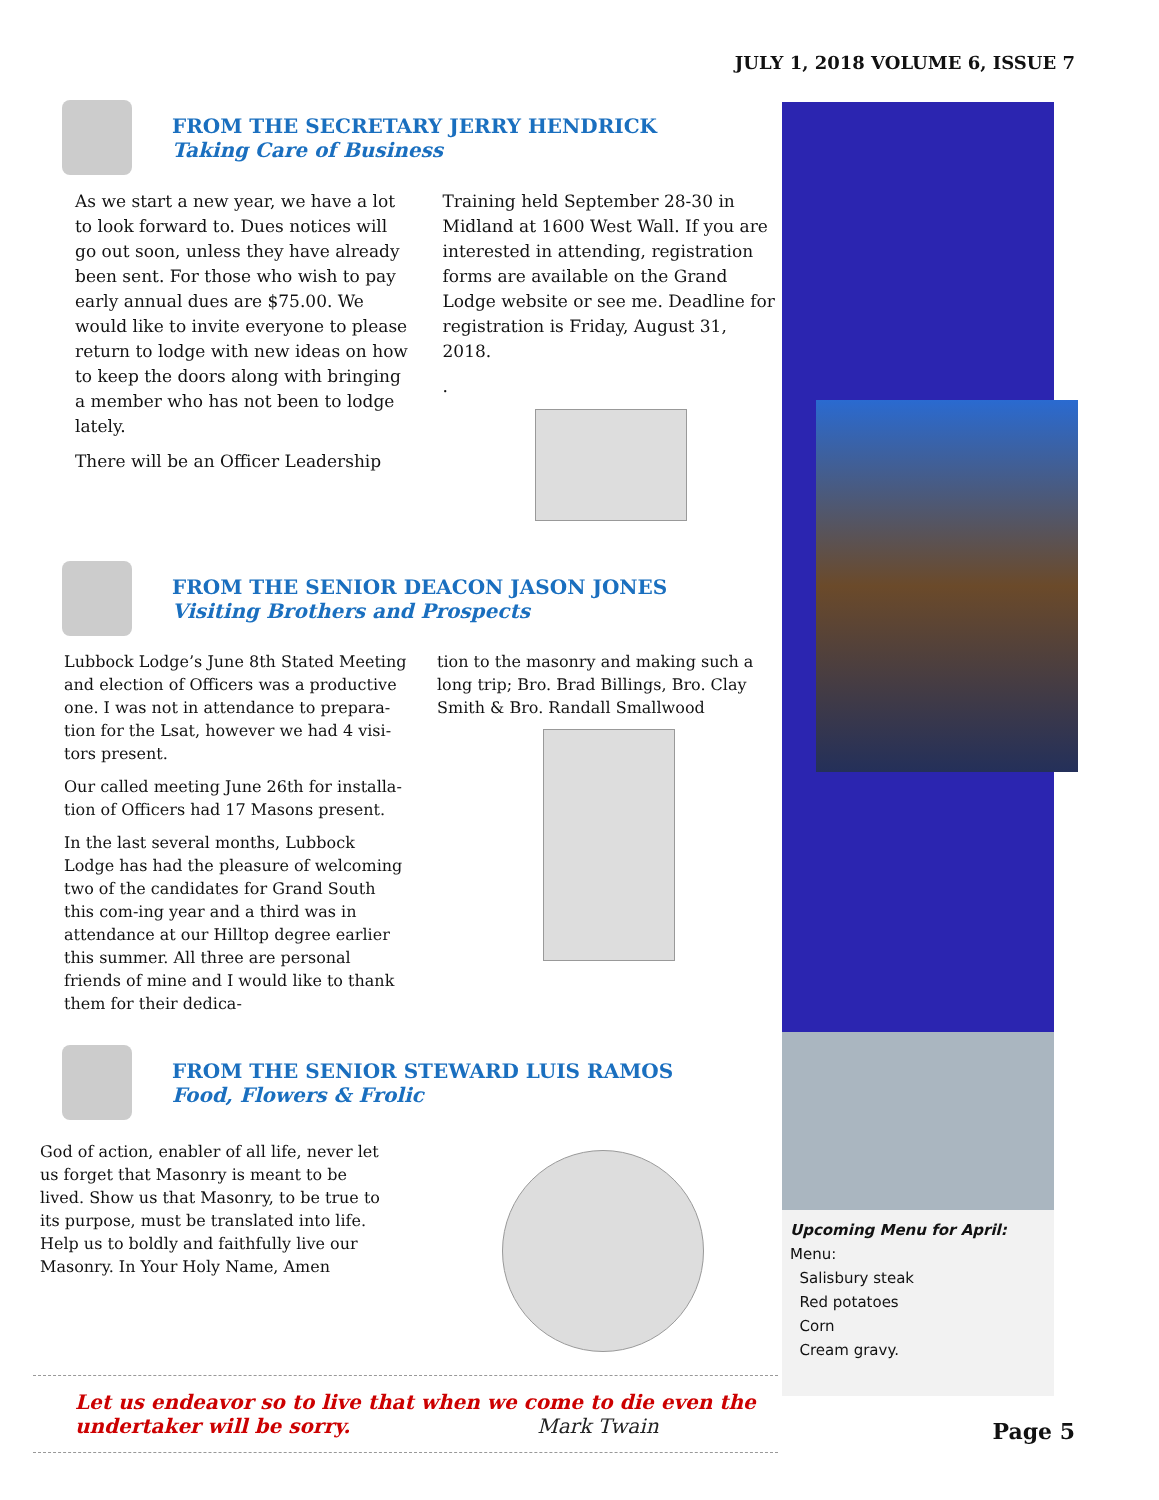JULY 1, 2018 VOLUME 6, ISSUE 7
FROM THE SECRETARY JERRY HENDRICK
Taking Care of Business
As we start a new year, we have a lot to look forward to. Dues notices will go out soon, unless they have already been sent. For those who wish to pay early annual dues are $75.00. We would like to invite everyone to please return to lodge with new ideas on how to keep the doors along with bringing a member who has not been to lodge lately.
There will be an Officer Leadership
Training held September 28-30 in Midland at 1600 West Wall. If you are interested in attending, registration forms are available on the Grand Lodge website or see me. Deadline for registration is Friday, August 31, 2018.
.
FROM THE SENIOR DEACON JASON JONES
Visiting Brothers and Prospects
Lubbock Lodge’s June 8th Stated Meeting and election of Officers was a productive one. I was not in attendance to prepara-tion for the Lsat, however we had 4 visi-tors present.
Our called meeting June 26th for installa-tion of Officers had 17 Masons present.
In the last several months, Lubbock Lodge has had the pleasure of welcoming two of the candidates for Grand South this com-ing year and a third was in attendance at our Hilltop degree earlier this summer. All three are personal friends of mine and I would like to thank them for their dedica-
tion to the masonry and making such a long trip; Bro. Brad Billings, Bro. Clay Smith & Bro. Randall Smallwood
FROM THE SENIOR STEWARD LUIS RAMOS
Food, Flowers & Frolic
God of action, enabler of all life, never let us forget that Masonry is meant to be lived. Show us that Masonry, to be true to its purpose, must be translated into life. Help us to boldly and faithfully live our Masonry. In Your Holy Name, Amen
Upcoming Menu for April:
Menu:
Salisbury steak
Red potatoes
Corn
Cream gravy.
Let us endeavor so to live that when we come to die even the undertaker will be sorry. Mark Twain
Page 5